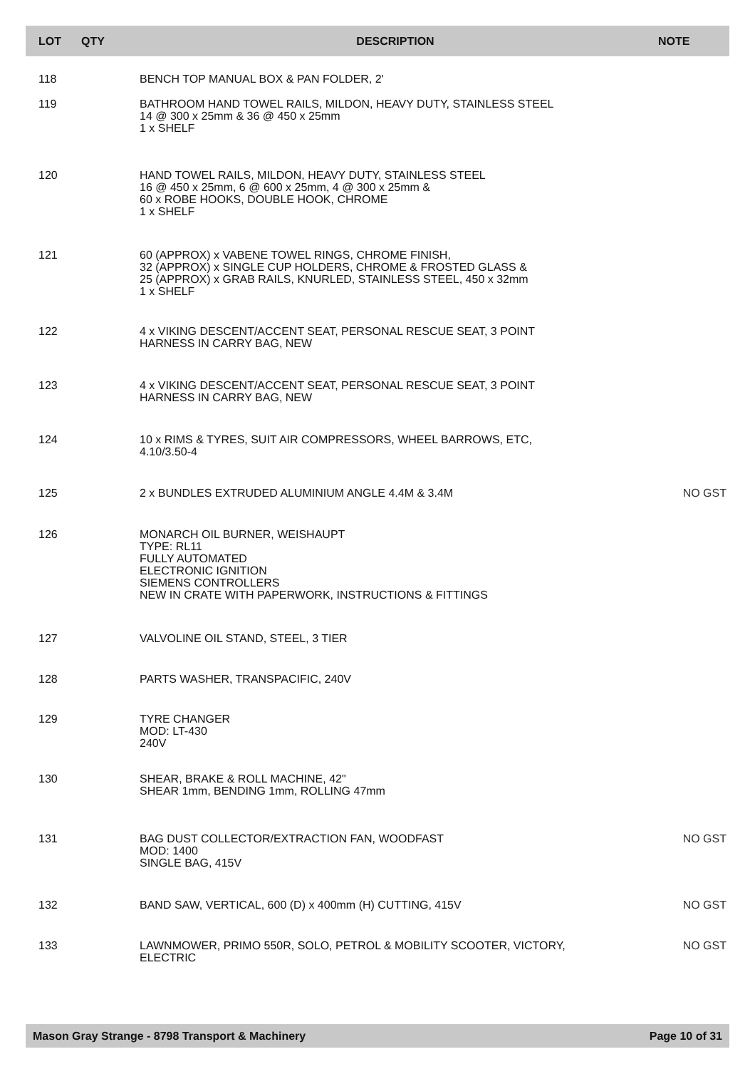| LOT | QTY | DESCRIPTION | NOTE |
| --- | --- | --- | --- |
| 118 | | BENCH TOP MANUAL BOX & PAN FOLDER, 2' | |
| 119 | | BATHROOM HAND TOWEL RAILS, MILDON, HEAVY DUTY, STAINLESS STEEL 14 @ 300 x 25mm & 36 @ 450 x 25mm 1 x SHELF | |
| 120 | | HAND TOWEL RAILS, MILDON, HEAVY DUTY, STAINLESS STEEL 16 @ 450 x 25mm, 6 @ 600 x 25mm, 4 @ 300 x 25mm & 60 x ROBE HOOKS, DOUBLE HOOK, CHROME 1 x SHELF | |
| 121 | | 60 (APPROX) x VABENE TOWEL RINGS, CHROME FINISH, 32 (APPROX) x SINGLE CUP HOLDERS, CHROME & FROSTED GLASS & 25 (APPROX) x GRAB RAILS, KNURLED, STAINLESS STEEL, 450 x 32mm 1 x SHELF | |
| 122 | | 4 x VIKING DESCENT/ACCENT SEAT, PERSONAL RESCUE SEAT, 3 POINT HARNESS IN CARRY BAG, NEW | |
| 123 | | 4 x VIKING DESCENT/ACCENT SEAT, PERSONAL RESCUE SEAT, 3 POINT HARNESS IN CARRY BAG, NEW | |
| 124 | | 10 x RIMS & TYRES, SUIT AIR COMPRESSORS, WHEEL BARROWS, ETC, 4.10/3.50-4 | |
| 125 | | 2 x BUNDLES EXTRUDED ALUMINIUM ANGLE 4.4M & 3.4M | NO GST |
| 126 | | MONARCH OIL BURNER, WEISHAUPT TYPE: RL11 FULLY AUTOMATED ELECTRONIC IGNITION SIEMENS CONTROLLERS NEW IN CRATE WITH PAPERWORK, INSTRUCTIONS & FITTINGS | |
| 127 | | VALVOLINE OIL STAND, STEEL, 3 TIER | |
| 128 | | PARTS WASHER, TRANSPACIFIC, 240V | |
| 129 | | TYRE CHANGER MOD: LT-430 240V | |
| 130 | | SHEAR, BRAKE & ROLL MACHINE, 42" SHEAR 1mm, BENDING 1mm, ROLLING 47mm | |
| 131 | | BAG DUST COLLECTOR/EXTRACTION FAN, WOODFAST MOD: 1400 SINGLE BAG, 415V | NO GST |
| 132 | | BAND SAW, VERTICAL, 600 (D) x 400mm (H) CUTTING, 415V | NO GST |
| 133 | | LAWNMOWER, PRIMO 550R, SOLO, PETROL & MOBILITY SCOOTER, VICTORY, ELECTRIC | NO GST |
Mason Gray Strange - 8798 Transport & Machinery Page 10 of 31